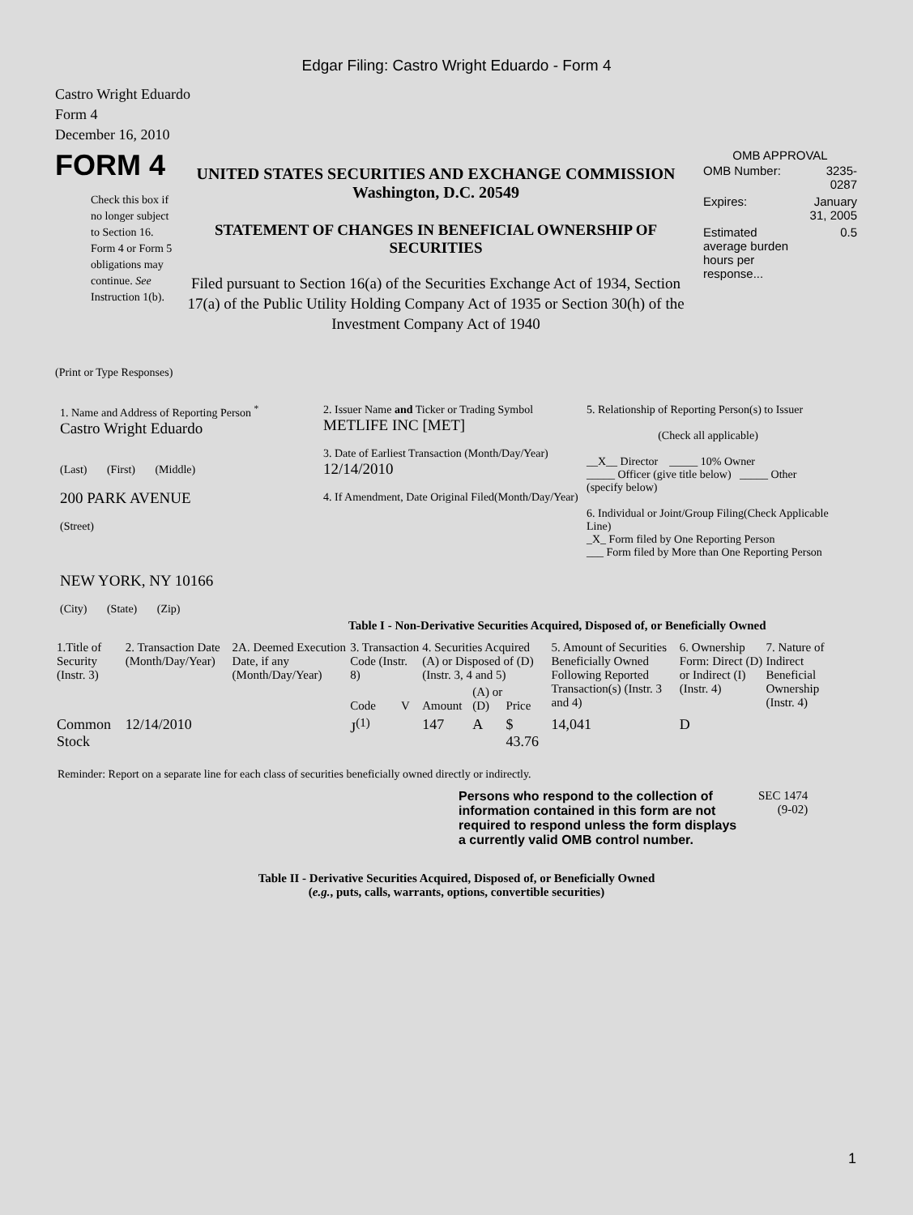Edgar Filing: Castro Wright Eduardo - Form 4
Castro Wright Eduardo
Form 4
December 16, 2010
FORM 4
Check this box if no longer subject to Section 16. Form 4 or Form 5 obligations may continue. See Instruction 1(b).
UNITED STATES SECURITIES AND EXCHANGE COMMISSION
Washington, D.C. 20549
STATEMENT OF CHANGES IN BENEFICIAL OWNERSHIP OF SECURITIES
Filed pursuant to Section 16(a) of the Securities Exchange Act of 1934, Section 17(a) of the Public Utility Holding Company Act of 1935 or Section 30(h) of the Investment Company Act of 1940
OMB APPROVAL
| OMB Number: | 3235-0287 |
| Expires: | January 31, 2005 |
| Estimated average burden hours per response... | 0.5 |
(Print or Type Responses)
1. Name and Address of Reporting Person <sup>*</sup>
Castro Wright Eduardo
(Last) (First) (Middle)
200 PARK AVENUE
(Street)
NEW YORK, NY 10166
(City) (State) (Zip)
2. Issuer Name and Ticker or Trading Symbol
METLIFE INC [MET]
3. Date of Earliest Transaction (Month/Day/Year)
12/14/2010
4. If Amendment, Date Original Filed(Month/Day/Year)
5. Relationship of Reporting Person(s) to Issuer
(Check all applicable)
__X__ Director _____ 10% Owner
_____ Officer (give title below) _____ Other (specify below)
6. Individual or Joint/Group Filing(Check Applicable Line)
_X_ Form filed by One Reporting Person
___ Form filed by More than One Reporting Person
Table I - Non-Derivative Securities Acquired, Disposed of, or Beneficially Owned
| 1.Title of Security (Instr. 3) | 2. Transaction Date (Month/Day/Year) | 2A. Deemed Execution Date, if any (Month/Day/Year) | 3. Transaction Code (Instr. 8) | | 4. Securities Acquired (A) or Disposed of (D) (Instr. 3, 4 and 5) | | | 5. Amount of Securities Beneficially Owned Following Reported Transaction(s) (Instr. 3 and 4) | 6. Ownership Form: Direct (D) or Indirect (I) (Instr. 4) | 7. Nature of Indirect Beneficial Ownership (Instr. 4) |
| --- | --- | --- | --- | --- | --- | --- | --- | --- | --- | --- |
| | | | Code | V | Amount | (A) or (D) | Price | | | |
| Common Stock | 12/14/2010 | | J<sup>(1)</sup> | | 147 | A | $ 43.76 | 14,041 | D | |
Reminder: Report on a separate line for each class of securities beneficially owned directly or indirectly.
Persons who respond to the collection of information contained in this form are not required to respond unless the form displays a currently valid OMB control number.
SEC 1474
(9-02)
Table II - Derivative Securities Acquired, Disposed of, or Beneficially Owned
(e.g., puts, calls, warrants, options, convertible securities)
1